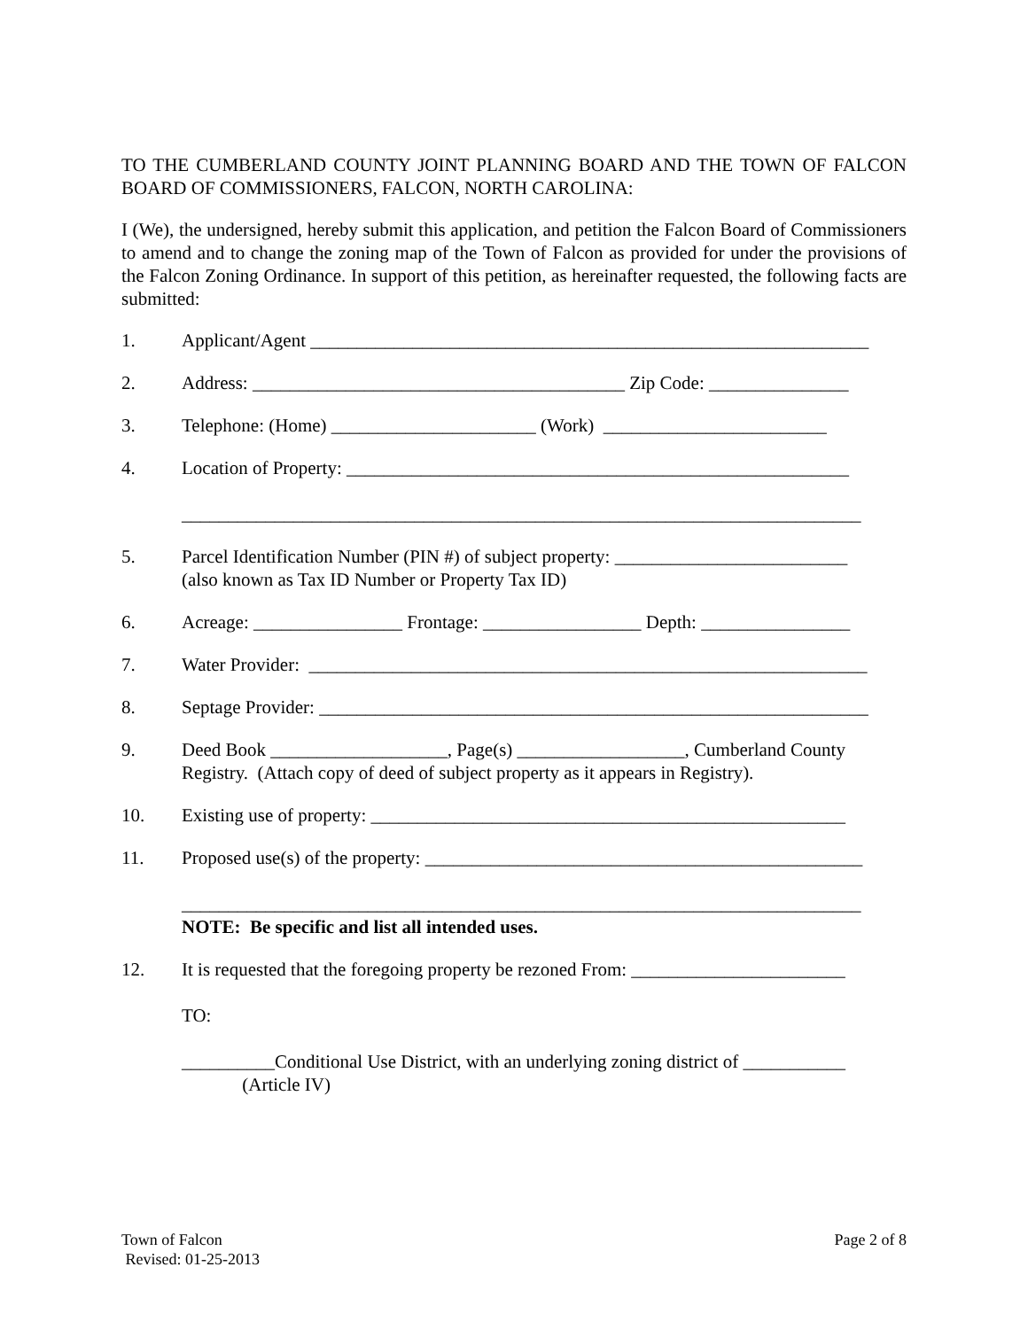TO THE CUMBERLAND COUNTY JOINT PLANNING BOARD AND THE TOWN OF FALCON BOARD OF COMMISSIONERS, FALCON, NORTH CAROLINA:
I (We), the undersigned, hereby submit this application, and petition the Falcon Board of Commissioners to amend and to change the zoning map of the Town of Falcon as provided for under the provisions of the Falcon Zoning Ordinance. In support of this petition, as hereinafter requested, the following facts are submitted:
1. Applicant/Agent ____________________________________________________________
2. Address: ________________________________________ Zip Code: _______________
3. Telephone: (Home) ______________________ (Work) ________________________
4. Location of Property: ______________________________________________________
_________________________________________________________________________
5. Parcel Identification Number (PIN #) of subject property: _________________________
(also known as Tax ID Number or Property Tax ID)
6. Acreage: ________________ Frontage: _________________ Depth: ________________
7. Water Provider: ____________________________________________________________
8. Septage Provider: ___________________________________________________________
9. Deed Book ___________________, Page(s) __________________, Cumberland County
Registry. (Attach copy of deed of subject property as it appears in Registry).
10. Existing use of property: ___________________________________________________
11. Proposed use(s) of the property: _______________________________________________
_________________________________________________________________________
NOTE: Be specific and list all intended uses.
12. It is requested that the foregoing property be rezoned From: _______________________
TO:
__________Conditional Use District, with an underlying zoning district of ___________
(Article IV)
Town of Falcon
Revised: 01-25-2013
Page 2 of 8